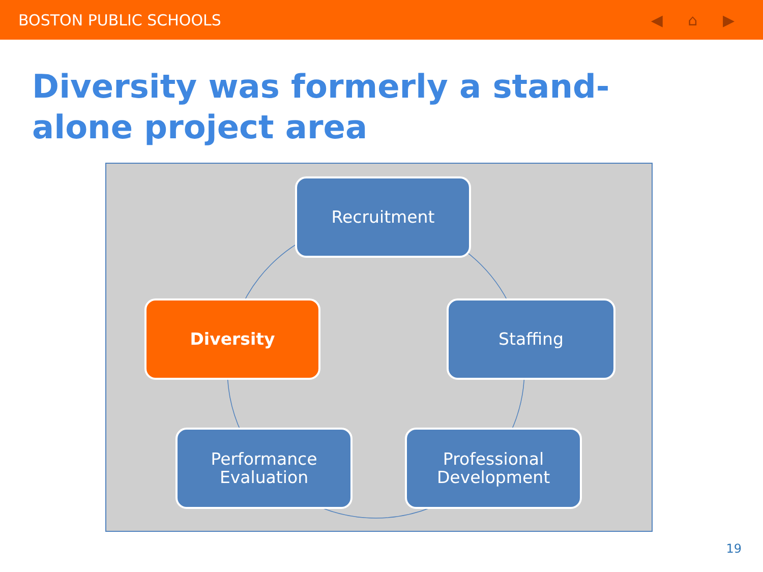BOSTON PUBLIC SCHOOLS ◀ ⌂ ▶
Diversity was formerly a stand-alone project area
Recruitment
Diversity Staffing
Performance
Evaluation
Professional
Development
19